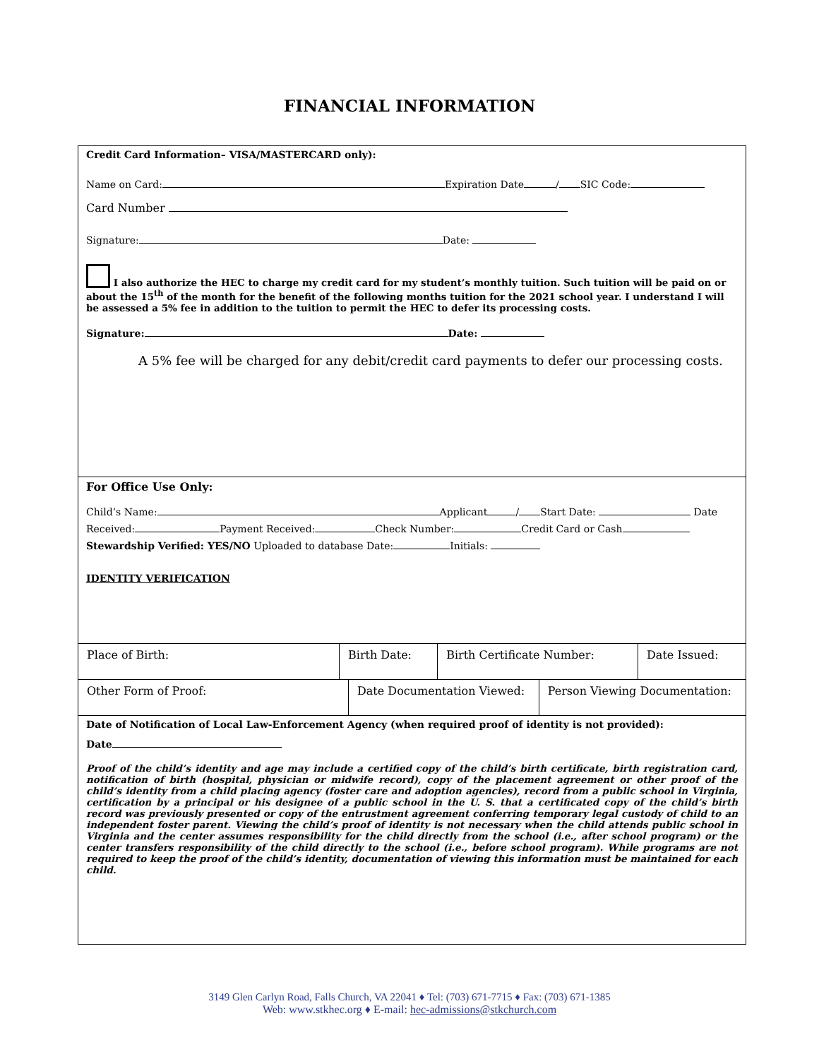FINANCIAL INFORMATION
Credit Card Information– VISA/MASTERCARD only):
Name on Card: Expiration Date / SIC Code:
Card Number
Signature: Date:
I also authorize the HEC to charge my credit card for my student’s monthly tuition. Such tuition will be paid on or about the 15<sup>th</sup> of the month for the benefit of the following months tuition for the 2021 school year. I understand I will be assessed a 5% fee in addition to the tuition to permit the HEC to defer its processing costs.
Signature: Date:
A 5% fee will be charged for any debit/credit card payments to defer our processing costs.
For Office Use Only:
Child’s Name: Applicant / Start Date: Date
Received: Payment Received: Check Number: Credit Card or Cash
Stewardship Verified: YES/NO Uploaded to database Date: Initials:
IDENTITY VERIFICATION
| Place of Birth: | Birth Date: | Birth Certificate Number: | Date Issued: |
| Other Form of Proof: | Date Documentation Viewed: | Person Viewing Documentation: |
Date of Notification of Local Law-Enforcement Agency (when required proof of identity is not provided):
Date
Proof of the child’s identity and age may include a certified copy of the child’s birth certificate, birth registration card, notification of birth (hospital, physician or midwife record), copy of the placement agreement or other proof of the child’s identity from a child placing agency (foster care and adoption agencies), record from a public school in Virginia, certification by a principal or his designee of a public school in the U. S. that a certificated copy of the child’s birth record was previously presented or copy of the entrustment agreement conferring temporary legal custody of child to an independent foster parent. Viewing the child’s proof of identity is not necessary when the child attends public school in Virginia and the center assumes responsibility for the child directly from the school (i.e., after school program) or the center transfers responsibility of the child directly to the school (i.e., before school program). While programs are not required to keep the proof of the child’s identity, documentation of viewing this information must be maintained for each child.
3149 Glen Carlyn Road, Falls Church, VA 22041 ♦ Tel: (703) 671-7715 ♦ Fax: (703) 671-1385
Web: www.stkhec.org ♦ E-mail: hec-admissions@stkchurch.com